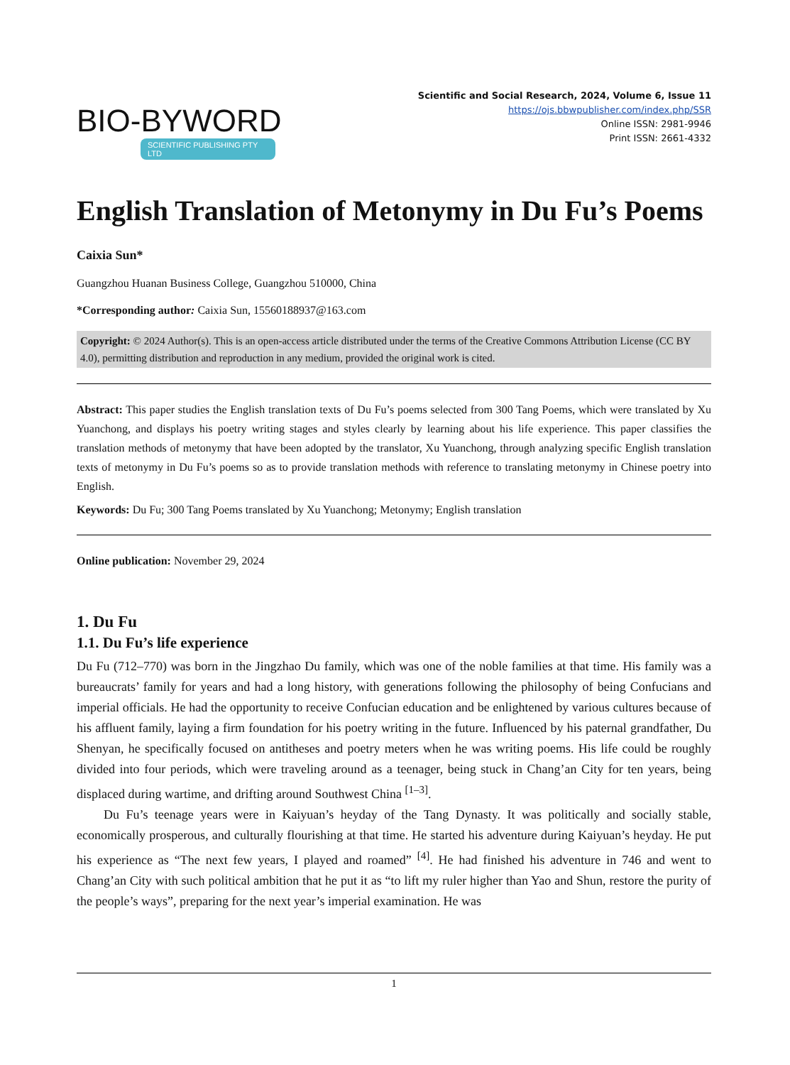BIO-BYWORD
SCIENTIFIC PUBLISHING PTY LTD
Scientific and Social Research, 2024, Volume 6, Issue 11
https://ojs.bbwpublisher.com/index.php/SSR
Online ISSN: 2981-9946
Print ISSN: 2661-4332
English Translation of Metonymy in Du Fu’s Poems
Caixia Sun*
Guangzhou Huanan Business College, Guangzhou 510000, China
*Corresponding author: Caixia Sun, 15560188937@163.com
Copyright: © 2024 Author(s). This is an open-access article distributed under the terms of the Creative Commons Attribution License (CC BY 4.0), permitting distribution and reproduction in any medium, provided the original work is cited.
Abstract: This paper studies the English translation texts of Du Fu’s poems selected from 300 Tang Poems, which were translated by Xu Yuanchong, and displays his poetry writing stages and styles clearly by learning about his life experience. This paper classifies the translation methods of metonymy that have been adopted by the translator, Xu Yuanchong, through analyzing specific English translation texts of metonymy in Du Fu’s poems so as to provide translation methods with reference to translating metonymy in Chinese poetry into English.
Keywords: Du Fu; 300 Tang Poems translated by Xu Yuanchong; Metonymy; English translation
Online publication: November 29, 2024
1. Du Fu
1.1. Du Fu’s life experience
Du Fu (712–770) was born in the Jingzhao Du family, which was one of the noble families at that time. His family was a bureaucrats’ family for years and had a long history, with generations following the philosophy of being Confucians and imperial officials. He had the opportunity to receive Confucian education and be enlightened by various cultures because of his affluent family, laying a firm foundation for his poetry writing in the future. Influenced by his paternal grandfather, Du Shenyan, he specifically focused on antitheses and poetry meters when he was writing poems. His life could be roughly divided into four periods, which were traveling around as a teenager, being stuck in Chang’an City for ten years, being displaced during wartime, and drifting around Southwest China <sup>[1–3]</sup>.
Du Fu’s teenage years were in Kaiyuan’s heyday of the Tang Dynasty. It was politically and socially stable, economically prosperous, and culturally flourishing at that time. He started his adventure during Kaiyuan’s heyday. He put his experience as “The next few years, I played and roamed” <sup>[4]</sup>. He had finished his adventure in 746 and went to Chang’an City with such political ambition that he put it as “to lift my ruler higher than Yao and Shun, restore the purity of the people’s ways”, preparing for the next year’s imperial examination. He was
1